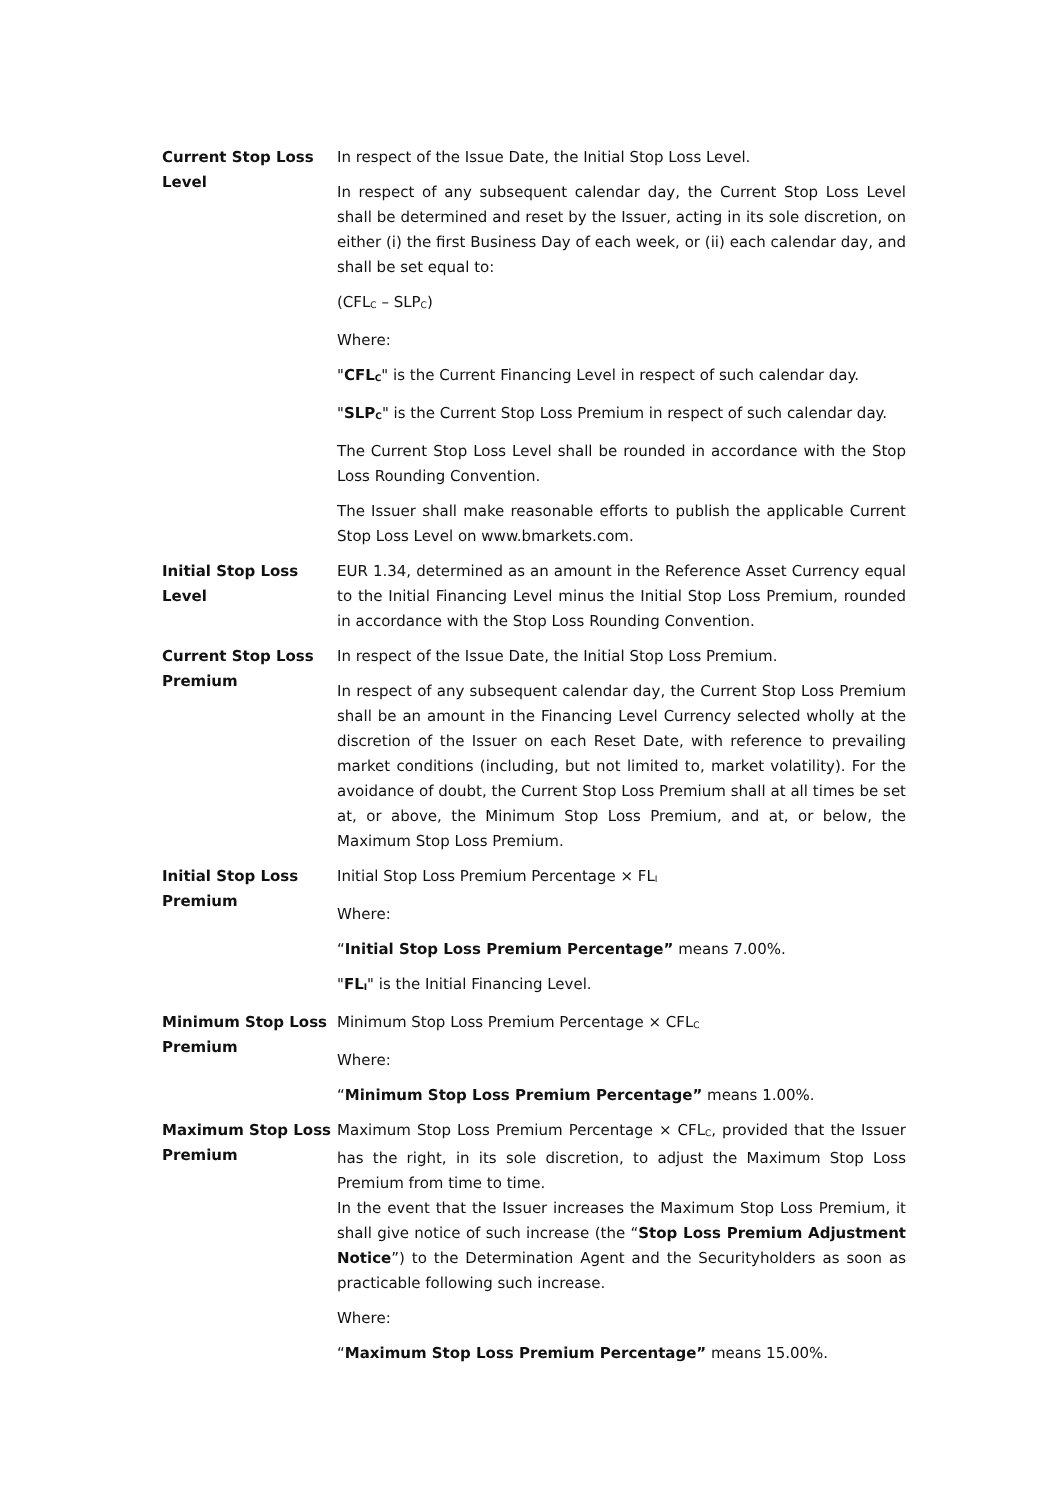Current Stop Loss Level
In respect of the Issue Date, the Initial Stop Loss Level.
In respect of any subsequent calendar day, the Current Stop Loss Level shall be determined and reset by the Issuer, acting in its sole discretion, on either (i) the first Business Day of each week, or (ii) each calendar day, and shall be set equal to:
(CFL<sub>C</sub> – SLP<sub>C</sub>)
Where:
"CFL<sub>C</sub>" is the Current Financing Level in respect of such calendar day.
"SLP<sub>C</sub>" is the Current Stop Loss Premium in respect of such calendar day.
The Current Stop Loss Level shall be rounded in accordance with the Stop Loss Rounding Convention.
The Issuer shall make reasonable efforts to publish the applicable Current Stop Loss Level on www.bmarkets.com.
Initial Stop Loss Level
EUR 1.34, determined as an amount in the Reference Asset Currency equal to the Initial Financing Level minus the Initial Stop Loss Premium, rounded in accordance with the Stop Loss Rounding Convention.
Current Stop Loss Premium
In respect of the Issue Date, the Initial Stop Loss Premium.
In respect of any subsequent calendar day, the Current Stop Loss Premium shall be an amount in the Financing Level Currency selected wholly at the discretion of the Issuer on each Reset Date, with reference to prevailing market conditions (including, but not limited to, market volatility). For the avoidance of doubt, the Current Stop Loss Premium shall at all times be set at, or above, the Minimum Stop Loss Premium, and at, or below, the Maximum Stop Loss Premium.
Initial Stop Loss Premium
Initial Stop Loss Premium Percentage × FL<sub>I</sub>
Where:
“Initial Stop Loss Premium Percentage” means 7.00%.
"FL<sub>I</sub>" is the Initial Financing Level.
Minimum Stop Loss Premium
Minimum Stop Loss Premium Percentage × CFL<sub>C</sub>
Where:
“Minimum Stop Loss Premium Percentage” means 1.00%.
Maximum Stop Loss Premium
Maximum Stop Loss Premium Percentage × CFL<sub>C</sub>, provided that the Issuer has the right, in its sole discretion, to adjust the Maximum Stop Loss Premium from time to time.
In the event that the Issuer increases the Maximum Stop Loss Premium, it shall give notice of such increase (the “Stop Loss Premium Adjustment Notice”) to the Determination Agent and the Securityholders as soon as practicable following such increase.
Where:
“Maximum Stop Loss Premium Percentage” means 15.00%.